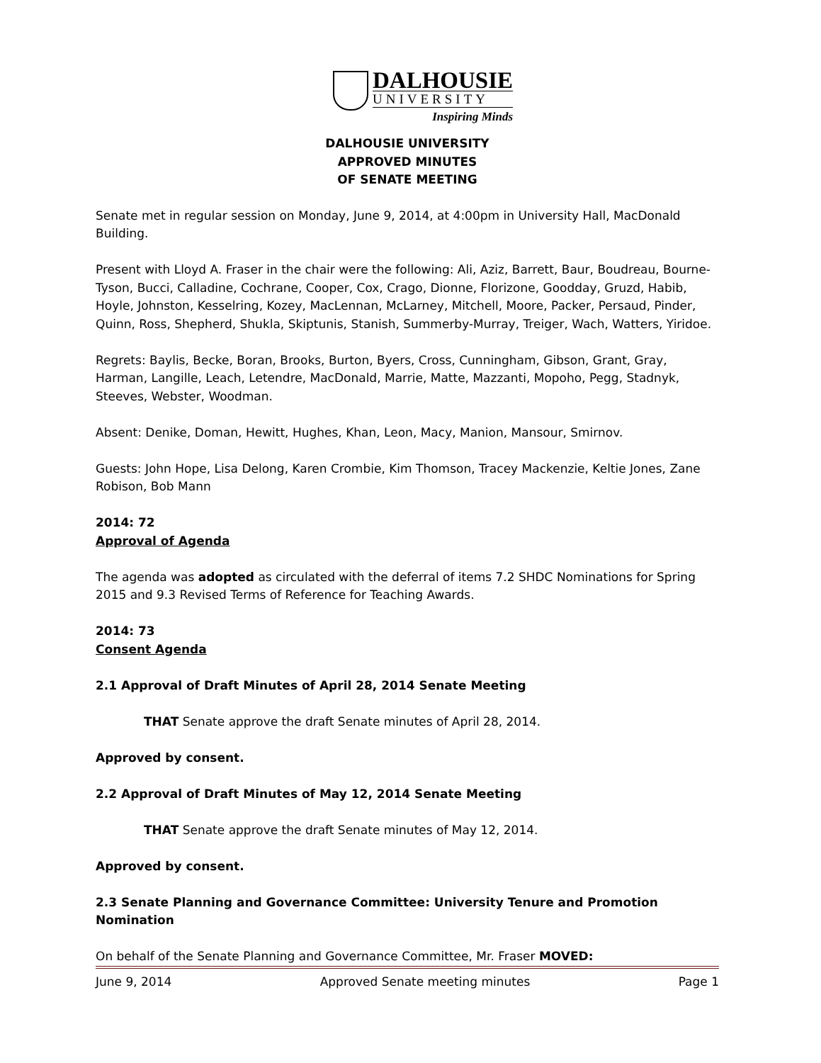DALHOUSIE
UNIVERSITY
Inspiring Minds
DALHOUSIE UNIVERSITY
APPROVED MINUTES
OF SENATE MEETING
Senate met in regular session on Monday, June 9, 2014, at 4:00pm in University Hall, MacDonald Building.
Present with Lloyd A. Fraser in the chair were the following: Ali, Aziz, Barrett, Baur, Boudreau, Bourne-Tyson, Bucci, Calladine, Cochrane, Cooper, Cox, Crago, Dionne, Florizone, Goodday, Gruzd, Habib, Hoyle, Johnston, Kesselring, Kozey, MacLennan, McLarney, Mitchell, Moore, Packer, Persaud, Pinder, Quinn, Ross, Shepherd, Shukla, Skiptunis, Stanish, Summerby-Murray, Treiger, Wach, Watters, Yiridoe.
Regrets: Baylis, Becke, Boran, Brooks, Burton, Byers, Cross, Cunningham, Gibson, Grant, Gray, Harman, Langille, Leach, Letendre, MacDonald, Marrie, Matte, Mazzanti, Mopoho, Pegg, Stadnyk, Steeves, Webster, Woodman.
Absent: Denike, Doman, Hewitt, Hughes, Khan, Leon, Macy, Manion, Mansour, Smirnov.
Guests: John Hope, Lisa Delong, Karen Crombie, Kim Thomson, Tracey Mackenzie, Keltie Jones, Zane Robison, Bob Mann
2014: 72
Approval of Agenda
The agenda was adopted as circulated with the deferral of items 7.2 SHDC Nominations for Spring 2015 and 9.3 Revised Terms of Reference for Teaching Awards.
2014: 73
Consent Agenda
2.1 Approval of Draft Minutes of April 28, 2014 Senate Meeting
THAT Senate approve the draft Senate minutes of April 28, 2014.
Approved by consent.
2.2 Approval of Draft Minutes of May 12, 2014 Senate Meeting
THAT Senate approve the draft Senate minutes of May 12, 2014.
Approved by consent.
2.3 Senate Planning and Governance Committee: University Tenure and Promotion Nomination
On behalf of the Senate Planning and Governance Committee, Mr. Fraser MOVED:
June 9, 2014 Approved Senate meeting minutes Page 1